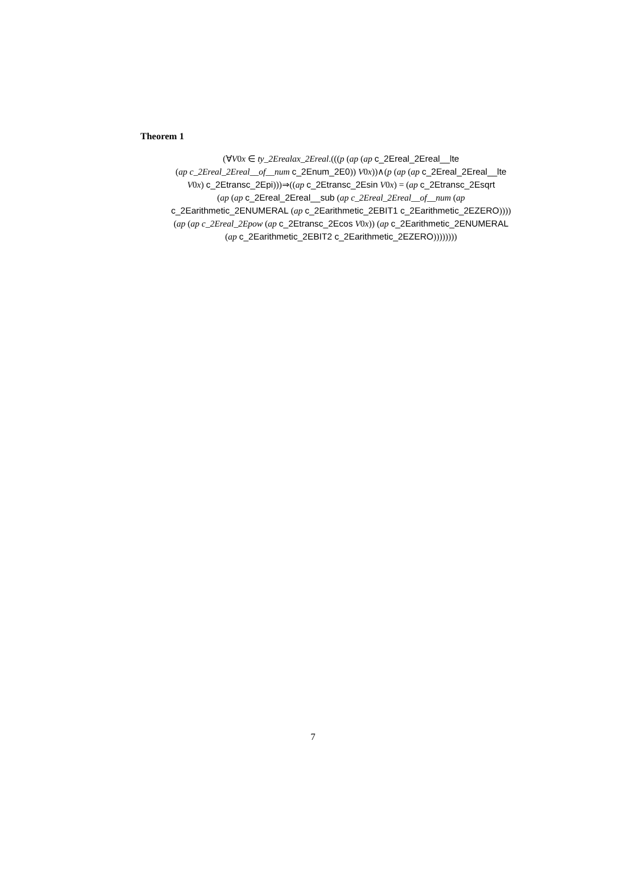Theorem 1
(∀V0x ∈ ty_2Erealax_2Ereal.(((p (ap (ap c_2Ereal_2Ereal__lte
(ap c_2Ereal_2Ereal__of__num c_2Enum_2E0)) V0x))∧(p (ap (ap c_2Ereal_2Ereal__lte
V0x) c_2Etransc_2Epi)))⇒((ap c_2Etransc_2Esin V0x) = (ap c_2Etransc_2Esqrt
(ap (ap c_2Ereal_2Ereal__sub (ap c_2Ereal_2Ereal__of__num (ap
c_2Earithmetic_2ENUMERAL (ap c_2Earithmetic_2EBIT1 c_2Earithmetic_2EZERO))))
(ap (ap c_2Ereal_2Epow (ap c_2Etransc_2Ecos V0x)) (ap c_2Earithmetic_2ENUMERAL
(ap c_2Earithmetic_2EBIT2 c_2Earithmetic_2EZERO))))))))
7